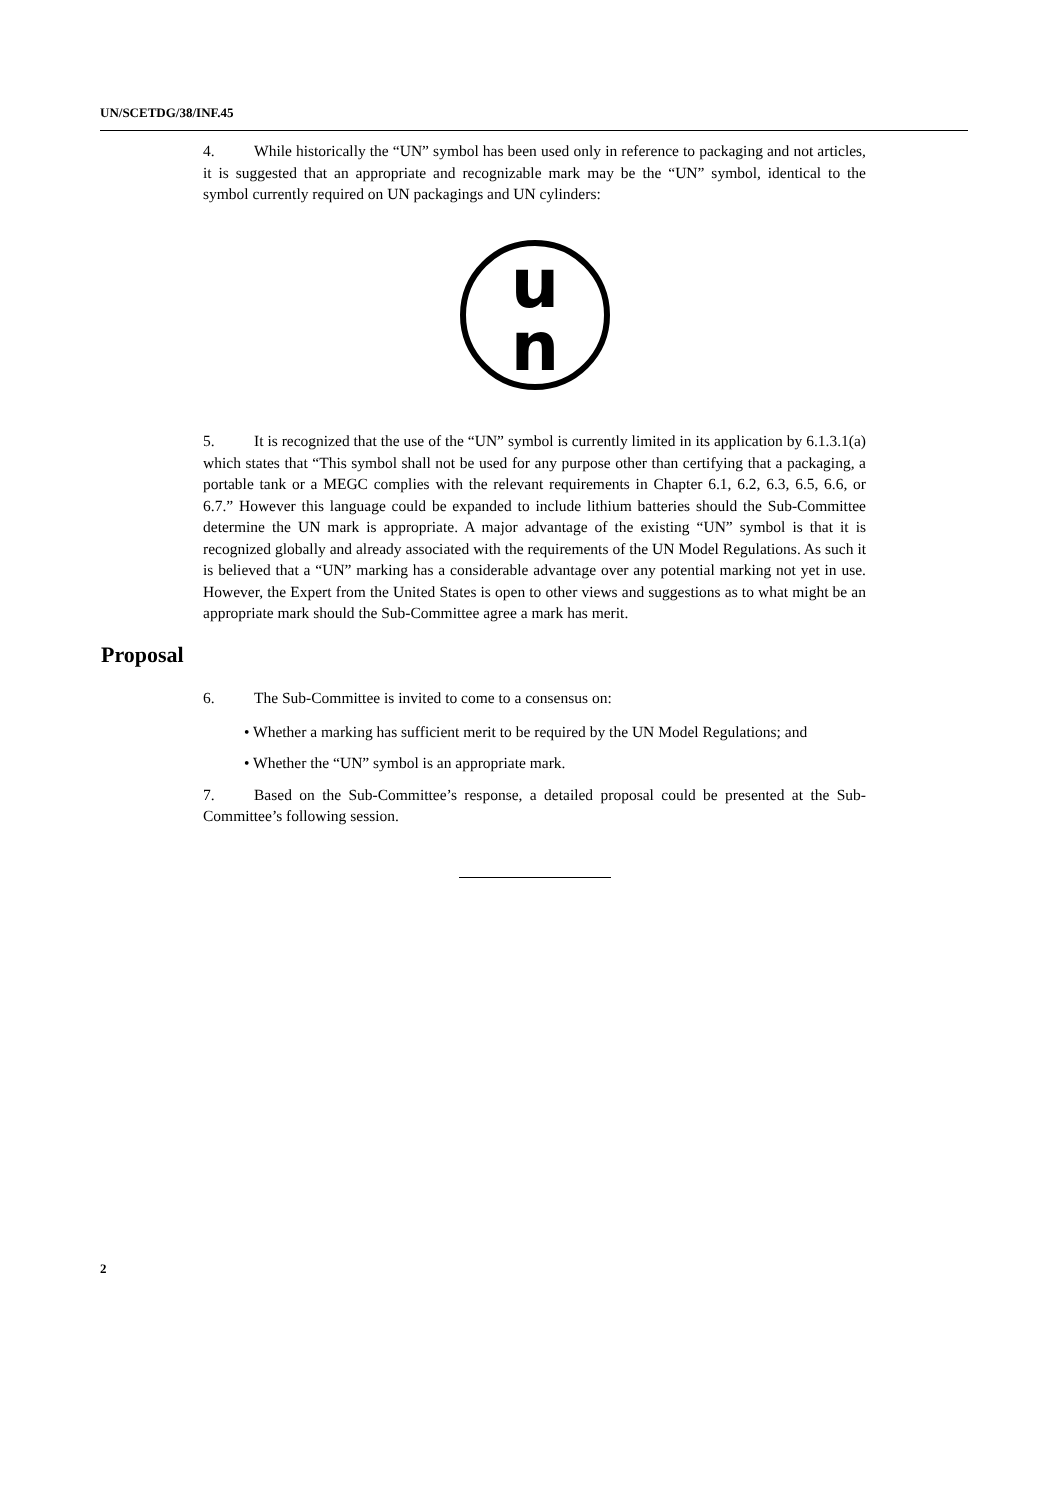UN/SCETDG/38/INF.45
4. While historically the “UN” symbol has been used only in reference to packaging and not articles, it is suggested that an appropriate and recognizable mark may be the “UN” symbol, identical to the symbol currently required on UN packagings and UN cylinders:
u
n
5. It is recognized that the use of the “UN” symbol is currently limited in its application by 6.1.3.1(a) which states that “This symbol shall not be used for any purpose other than certifying that a packaging, a portable tank or a MEGC complies with the relevant requirements in Chapter 6.1, 6.2, 6.3, 6.5, 6.6, or 6.7.” However this language could be expanded to include lithium batteries should the Sub-Committee determine the UN mark is appropriate. A major advantage of the existing “UN” symbol is that it is recognized globally and already associated with the requirements of the UN Model Regulations. As such it is believed that a “UN” marking has a considerable advantage over any potential marking not yet in use. However, the Expert from the United States is open to other views and suggestions as to what might be an appropriate mark should the Sub-Committee agree a mark has merit.
Proposal
6. The Sub-Committee is invited to come to a consensus on:
• Whether a marking has sufficient merit to be required by the UN Model Regulations; and
• Whether the “UN” symbol is an appropriate mark.
7. Based on the Sub-Committee’s response, a detailed proposal could be presented at the Sub-Committee’s following session.
2